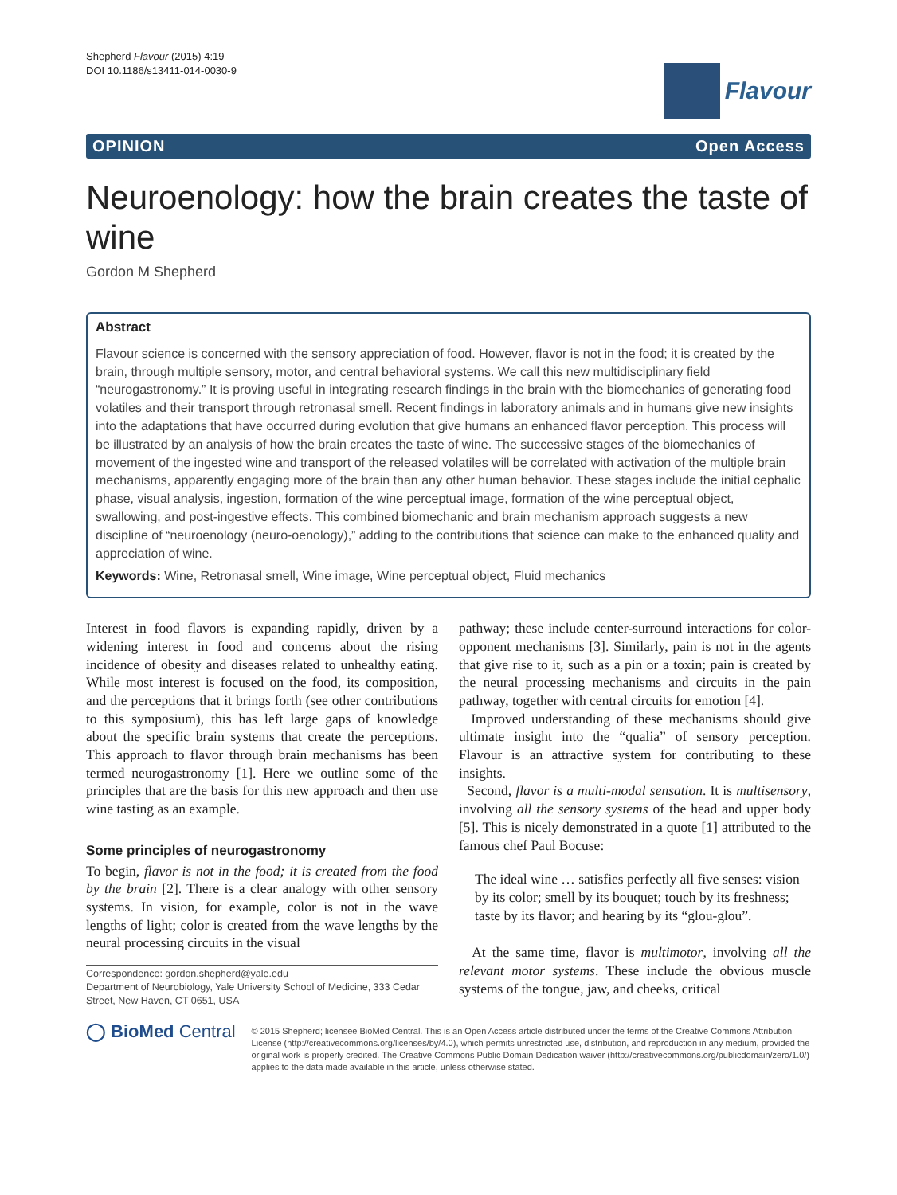Shepherd Flavour (2015) 4:19
DOI 10.1186/s13411-014-0030-9
Flavour
OPINION Open Access
Neuroenology: how the brain creates the taste of wine
Gordon M Shepherd
Abstract
Flavour science is concerned with the sensory appreciation of food. However, flavor is not in the food; it is created by the brain, through multiple sensory, motor, and central behavioral systems. We call this new multidisciplinary field “neurogastronomy.” It is proving useful in integrating research findings in the brain with the biomechanics of generating food volatiles and their transport through retronasal smell. Recent findings in laboratory animals and in humans give new insights into the adaptations that have occurred during evolution that give humans an enhanced flavor perception. This process will be illustrated by an analysis of how the brain creates the taste of wine. The successive stages of the biomechanics of movement of the ingested wine and transport of the released volatiles will be correlated with activation of the multiple brain mechanisms, apparently engaging more of the brain than any other human behavior. These stages include the initial cephalic phase, visual analysis, ingestion, formation of the wine perceptual image, formation of the wine perceptual object, swallowing, and post-ingestive effects. This combined biomechanic and brain mechanism approach suggests a new discipline of “neuroenology (neuro-oenology),” adding to the contributions that science can make to the enhanced quality and appreciation of wine.
Keywords: Wine, Retronasal smell, Wine image, Wine perceptual object, Fluid mechanics
Interest in food flavors is expanding rapidly, driven by a widening interest in food and concerns about the rising incidence of obesity and diseases related to unhealthy eating. While most interest is focused on the food, its composition, and the perceptions that it brings forth (see other contributions to this symposium), this has left large gaps of knowledge about the specific brain systems that create the perceptions. This approach to flavor through brain mechanisms has been termed neurogastronomy [1]. Here we outline some of the principles that are the basis for this new approach and then use wine tasting as an example.
Some principles of neurogastronomy
To begin, flavor is not in the food; it is created from the food by the brain [2]. There is a clear analogy with other sensory systems. In vision, for example, color is not in the wave lengths of light; color is created from the wave lengths by the neural processing circuits in the visual
Correspondence: gordon.shepherd@yale.edu
Department of Neurobiology, Yale University School of Medicine, 333 Cedar Street, New Haven, CT 0651, USA
pathway; these include center-surround interactions for color-opponent mechanisms [3]. Similarly, pain is not in the agents that give rise to it, such as a pin or a toxin; pain is created by the neural processing mechanisms and circuits in the pain pathway, together with central circuits for emotion [4].
Improved understanding of these mechanisms should give ultimate insight into the “qualia” of sensory perception. Flavour is an attractive system for contributing to these insights.
Second, flavor is a multi-modal sensation. It is multisensory, involving all the sensory systems of the head and upper body [5]. This is nicely demonstrated in a quote [1] attributed to the famous chef Paul Bocuse:
The ideal wine … satisfies perfectly all five senses: vision by its color; smell by its bouquet; touch by its freshness; taste by its flavor; and hearing by its “glou-glou”.
At the same time, flavor is multimotor, involving all the relevant motor systems. These include the obvious muscle systems of the tongue, jaw, and cheeks, critical
◯ BioMed Central
© 2015 Shepherd; licensee BioMed Central. This is an Open Access article distributed under the terms of the Creative Commons Attribution License (http://creativecommons.org/licenses/by/4.0), which permits unrestricted use, distribution, and reproduction in any medium, provided the original work is properly credited. The Creative Commons Public Domain Dedication waiver (http://creativecommons.org/publicdomain/zero/1.0/) applies to the data made available in this article, unless otherwise stated.